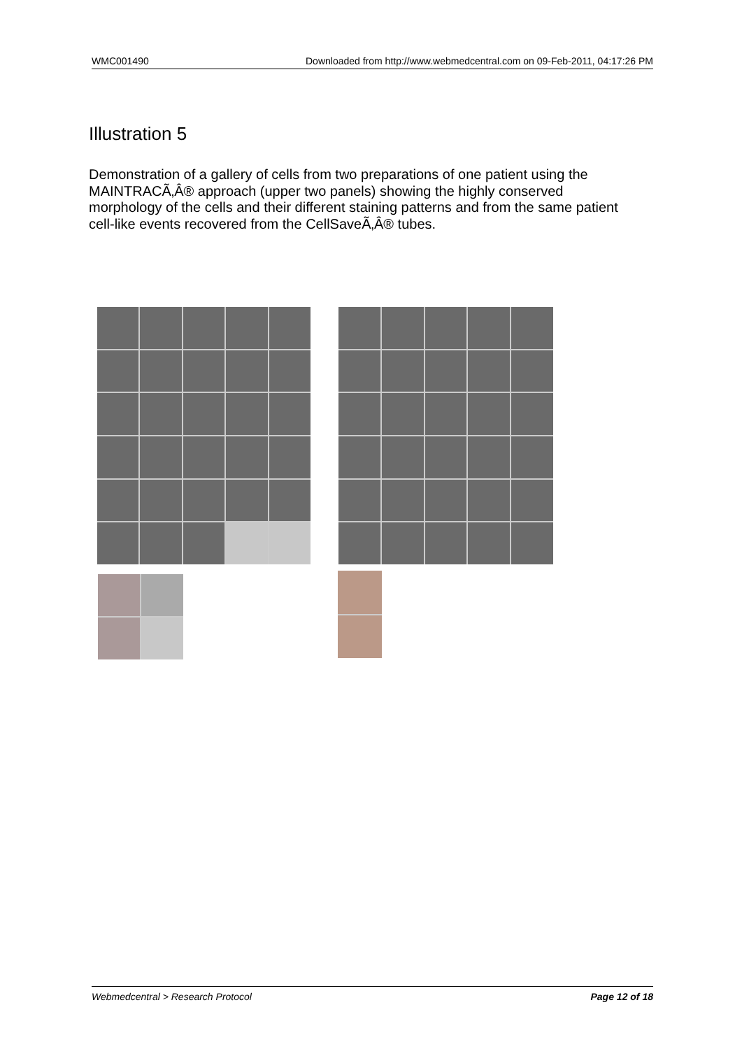WMC001490 Downloaded from http://www.webmedcentral.com on 09-Feb-2011, 04:17:26 PM
Illustration 5
Demonstration of a gallery of cells from two preparations of one patient using the MAINTRACÃ‚Â® approach (upper two panels) showing the highly conserved morphology of the cells and their different staining patterns and from the same patient cell-like events recovered from the CellSaveÃ‚Â® tubes.
Webmedcentral > Research Protocol Page 12 of 18